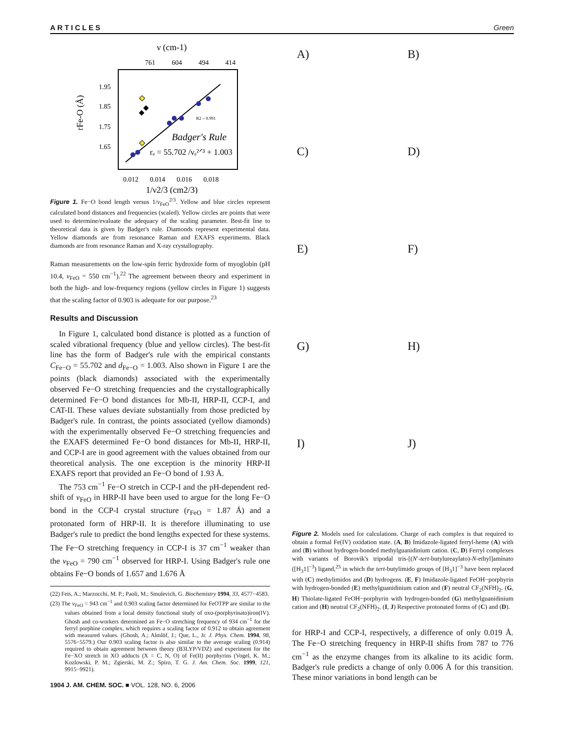ARTICLES Green
ν (cm-1)
761
604
494
414
1.95
1.85
1.75
1.65
rFe-O (Å)
R2 = 0.991
Badger's Rule
rₑ = 55.702 /νₑ²ᐟ³ + 1.003
0.012
0.014
0.016
0.018
1/ν2/3 (cm2/3)
Figure 1. Fe−O bond length versus 1/ν<sub>FeO</sub><sup>2/3</sup>. Yellow and blue circles represent calculated bond distances and frequencies (scaled). Yellow circles are points that were used to determine/evaluate the adequacy of the scaling parameter. Best-fit line to theoretical data is given by Badger's rule. Diamonds represent experimental data. Yellow diamonds are from resonance Raman and EXAFS experiments. Black diamonds are from resonance Raman and X-ray crystallography.
Raman measurements on the low-spin ferric hydroxide form of myoglobin (pH 10.4, ν<sub>FeO</sub> = 550 cm<sup>−1</sup>).<sup>22</sup> The agreement between theory and experiment in both the high- and low-frequency regions (yellow circles in Figure 1) suggests that the scaling factor of 0.903 is adequate for our purpose.<sup>23</sup>
Results and Discussion
In Figure 1, calculated bond distance is plotted as a function of scaled vibrational frequency (blue and yellow circles). The best-fit line has the form of Badger's rule with the empirical constants C<sub>Fe−O</sub> = 55.702 and d<sub>Fe−O</sub> = 1.003. Also shown in Figure 1 are the points (black diamonds) associated with the experimentally observed Fe−O stretching frequencies and the crystallographically determined Fe−O bond distances for Mb-II, HRP-II, CCP-I, and CAT-II. These values deviate substantially from those predicted by Badger's rule. In contrast, the points associated (yellow diamonds) with the experimentally observed Fe−O stretching frequencies and the EXAFS determined Fe−O bond distances for Mb-II, HRP-II, and CCP-I are in good agreement with the values obtained from our theoretical analysis. The one exception is the minority HRP-II EXAFS report that provided an Fe−O bond of 1.93 Å.
The 753 cm<sup>−1</sup> Fe−O stretch in CCP-I and the pH-dependent red-shift of ν<sub>FeO</sub> in HRP-II have been used to argue for the long Fe−O bond in the CCP-I crystal structure (r<sub>FeO</sub> = 1.87 Å) and a protonated form of HRP-II. It is therefore illuminating to use Badger's rule to predict the bond lengths expected for these systems. The Fe−O stretching frequency in CCP-I is 37 cm<sup>−1</sup> weaker than the ν<sub>FeO</sub> = 790 cm<sup>−1</sup> observed for HRP-I. Using Badger's rule one obtains Fe−O bonds of 1.657 and 1.676 Å
(22) Feis, A.; Marzocchi, M. P.; Paoli, M.; Smulevich, G. Biochemistry 1994, 33, 4577−4583.
(23) The ν<sub>FeO</sub> = 943 cm<sup>−1</sup> and 0.903 scaling factor determined for FeOTPP are similar to the values obtained from a local density functional study of oxo-(porphyrinato)iron(IV). Ghosh and co-workers determined an Fe−O stretching frequency of 934 cm<sup>−1</sup> for the ferryl porphine complex, which requires a scaling factor of 0.912 to obtain agreement with measured values. (Ghosh, A.; Almlöf, J.; Que, L., Jr. J. Phys. Chem. 1994, 98, 5576−5579.) Our 0.903 scaling factor is also similar to the average scaling (0.914) required to obtain agreement between theory (B3LYP/VDZ) and experiment for the Fe−XO stretch in XO adducts (X = C, N, O) of Fe(II) porphyrins (Vogel, K. M.; Kozlowski, P. M.; Zgierski, M. Z.; Spiro, T. G. J. Am. Chem. Soc. 1999, 121, 9915−9921).
1904 J. AM. CHEM. SOC. ■ VOL. 128, NO. 6, 2006
A)
B)
C)
D)
E)
F)
G)
H)
I)
J)
Figure 2. Models used for calculations. Charge of each complex is that required to obtain a formal Fe(IV) oxidation state. (A, B) Imidazole-ligated ferryl-heme (A) with and (B) without hydrogen-bonded methylguanidinium cation. (C, D) Ferryl complexes with variants of Borovik's tripodal tris-[(N′-tert-butylureaylato)-N-ethyl]aminato ([H<sub>3</sub>1]<sup>−3</sup>) ligand,<sup>25</sup> in which the tert-butylimido groups of [H<sub>3</sub>1]<sup>−3</sup> have been replaced with (C) methylimidos and (D) hydrogens. (E, F) Imidazole-ligated FeOH−porphyrin with hydrogen-bonded (E) methylguanidinium cation and (F) neutral CF<sub>2</sub>(NFH)<sub>2</sub>. (G, H) Thiolate-ligated FeOH−porphyrin with hydrogen-bonded (G) methylguanidinium cation and (H) neutral CF<sub>2</sub>(NFH)<sub>2</sub>. (I, J) Respective protonated forms of (C) and (D).
for HRP-I and CCP-I, respectively, a difference of only 0.019 Å. The Fe−O stretching frequency in HRP-II shifts from 787 to 776 cm<sup>−1</sup> as the enzyme changes from its alkaline to its acidic form. Badger's rule predicts a change of only 0.006 Å for this transition. These minor variations in bond length can be